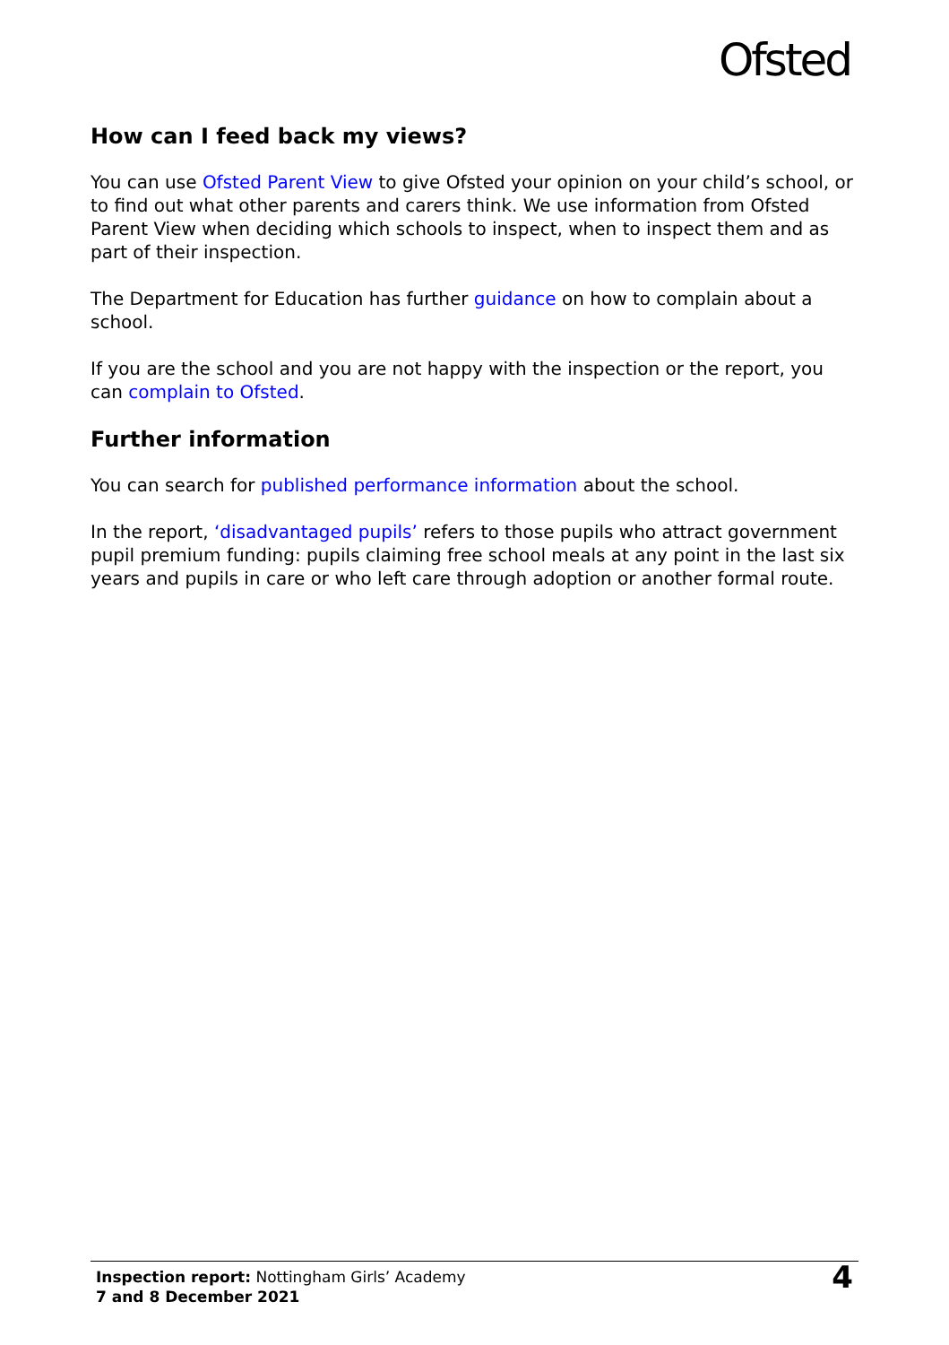Ofsted
How can I feed back my views?
You can use Ofsted Parent View to give Ofsted your opinion on your child’s school, or to find out what other parents and carers think. We use information from Ofsted Parent View when deciding which schools to inspect, when to inspect them and as part of their inspection.
The Department for Education has further guidance on how to complain about a school.
If you are the school and you are not happy with the inspection or the report, you can complain to Ofsted.
Further information
You can search for published performance information about the school.
In the report, ‘disadvantaged pupils’ refers to those pupils who attract government pupil premium funding: pupils claiming free school meals at any point in the last six years and pupils in care or who left care through adoption or another formal route.
Inspection report: Nottingham Girls’ Academy
7 and 8 December 2021
4